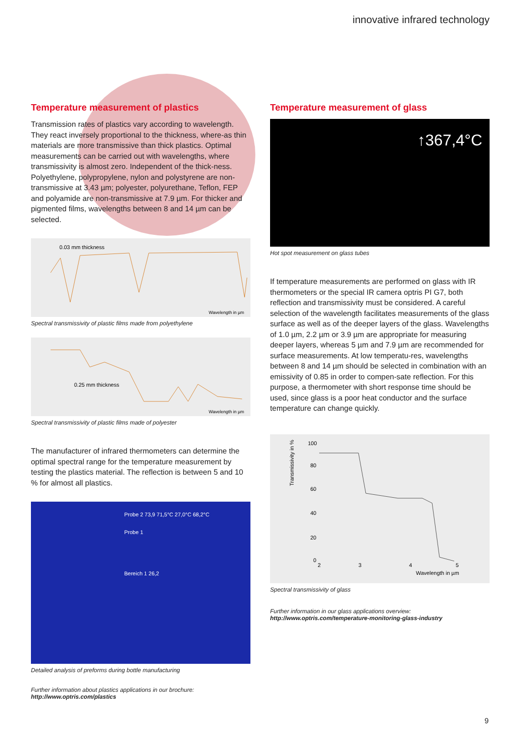innovative infrared technology
Temperature measurement of plastics
Transmission rates of plastics vary according to wavelength. They react inversely proportional to the thickness, where-as thin materials are more transmissive than thick plastics. Optimal measurements can be carried out with wavelengths, where transmissivity is almost zero. Independent of the thick-ness. Polyethylene, polypropylene, nylon and polystyrene are non-transmissive at 3.43 µm; polyester, polyurethane, Teflon, FEP and polyamide are non-transmissive at 7.9 µm. For thicker and pigmented films, wavelengths between 8 and 14 µm can be selected.
0.03 mm thickness
Wavelength in µm
Spectral transmissivity of plastic films made from polyethylene
0.25 mm thickness
Wavelength in µm
Spectral transmissivity of plastic films made of polyester
The manufacturer of infrared thermometers can determine the optimal spectral range for the temperature measurement by testing the plastics material. The reflection is between 5 and 10 % for almost all plastics.
Probe 2 73,9 71,5°C 27,0°C 68,2°C
Probe 1
Bereich 1 26,2
Detailed analysis of preforms during bottle manufacturing
Further information about plastics applications in our brochure:
http://www.optris.com/plastics
Temperature measurement of glass
↑367,4°C
Hot spot measurement on glass tubes
If temperature measurements are performed on glass with IR thermometers or the special IR camera optris PI G7, both reflection and transmissivity must be considered. A careful selection of the wavelength facilitates measurements of the glass surface as well as of the deeper layers of the glass. Wavelengths of 1.0 µm, 2.2 µm or 3.9 µm are appropriate for measuring deeper layers, whereas 5 µm and 7.9 µm are recommended for surface measurements. At low temperatu-res, wavelengths between 8 and 14 µm should be selected in combination with an emissivity of 0.85 in order to compen-sate reflection. For this purpose, a thermometer with short response time should be used, since glass is a poor heat conductor and the surface temperature can change quickly.
100
80
60
40
20
0
2
3
4
5
Wavelength in µm
Transmissivity in %
Spectral transmissivity of glass
Further information in our glass applications overview:
http://www.optris.com/temperature-monitoring-glass-industry
9